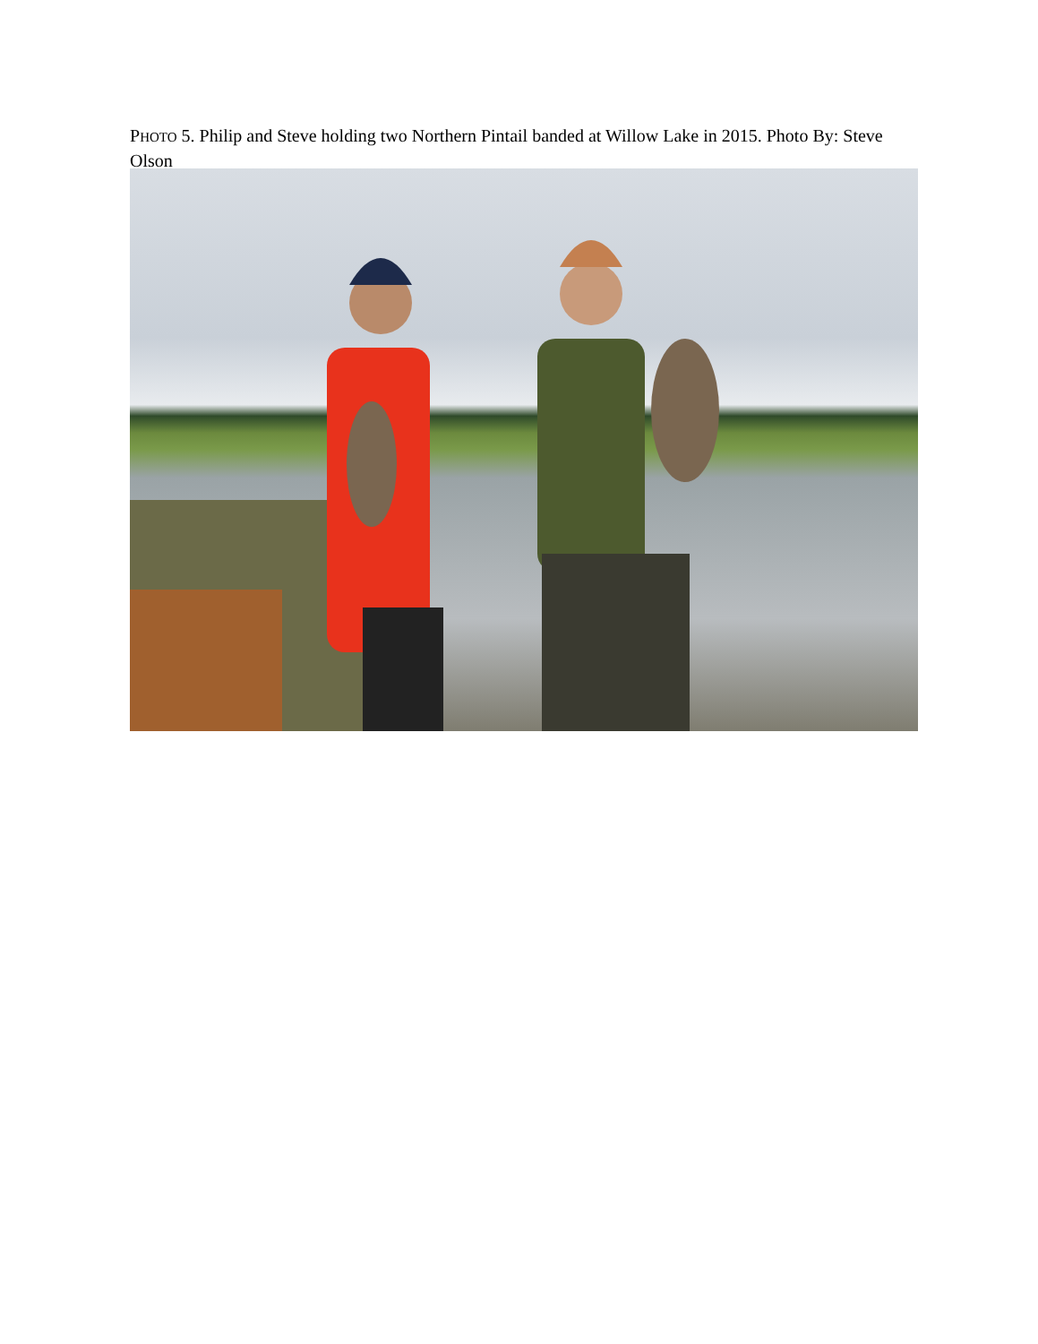PHOTO 5. Philip and Steve holding two Northern Pintail banded at Willow Lake in 2015. Photo By: Steve Olson